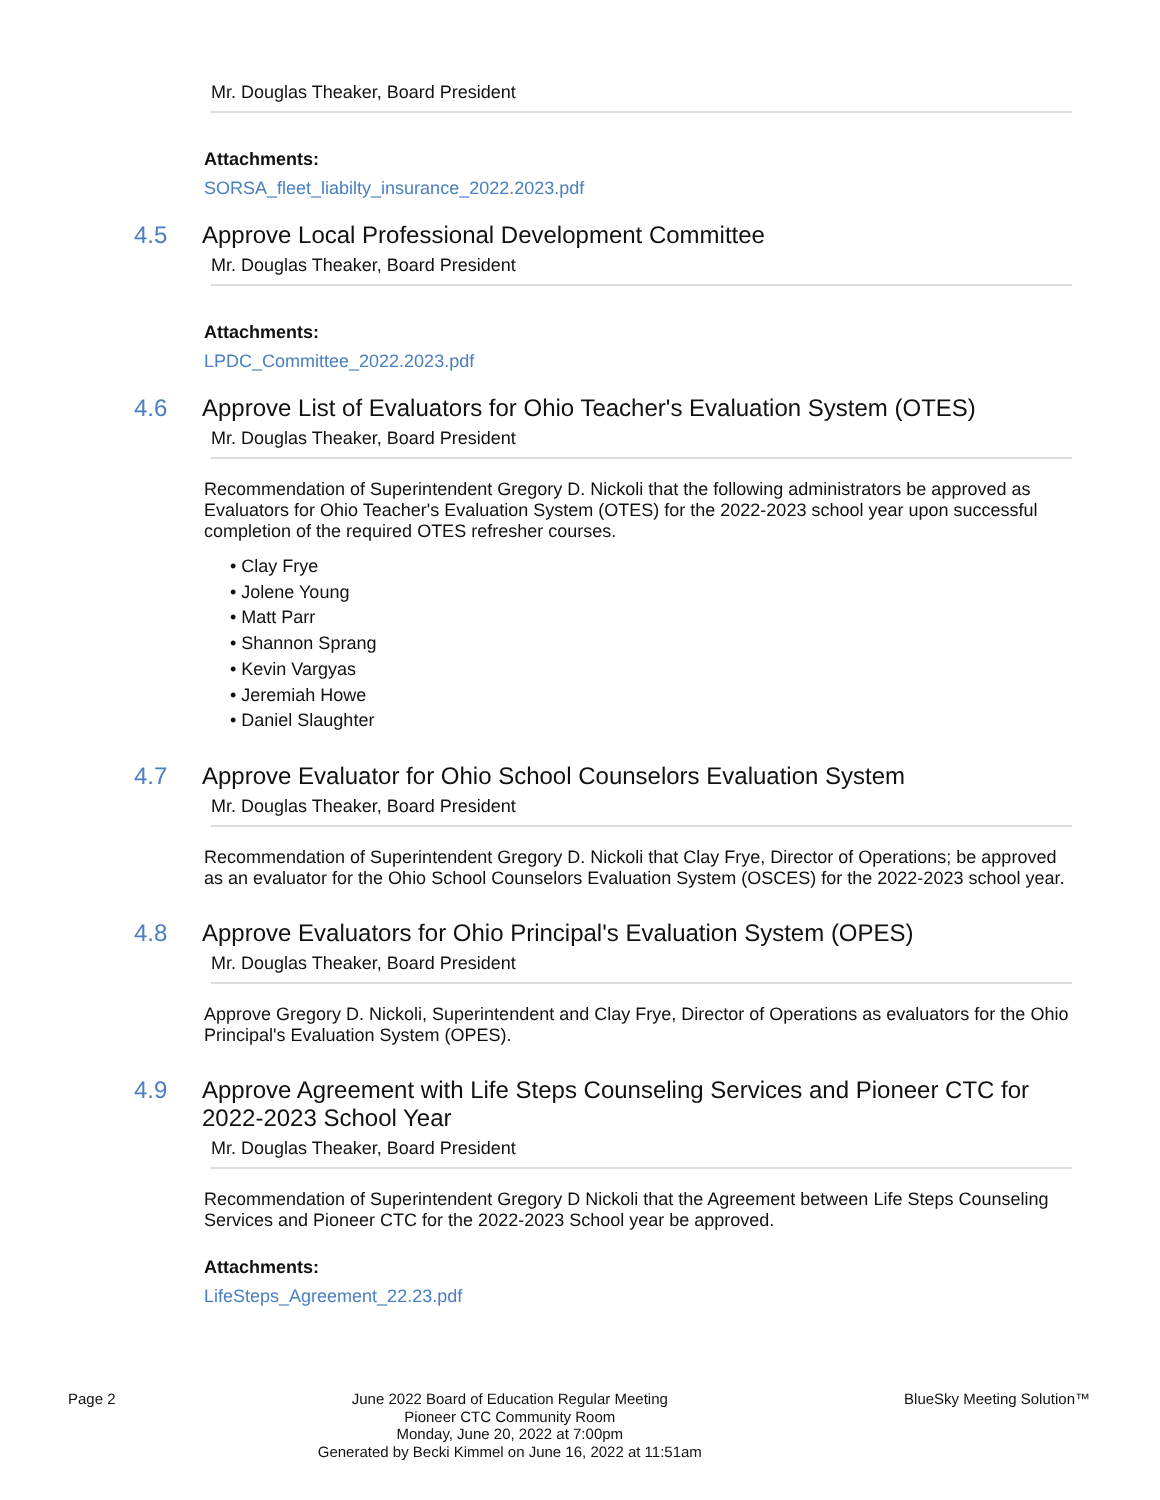Mr. Douglas Theaker, Board President
Attachments:
SORSA_fleet_liabilty_insurance_2022.2023.pdf
4.5
Approve Local Professional Development Committee
Mr. Douglas Theaker, Board President
Attachments:
LPDC_Committee_2022.2023.pdf
4.6
Approve List of Evaluators for Ohio Teacher's Evaluation System (OTES)
Mr. Douglas Theaker, Board President
Recommendation of Superintendent Gregory D. Nickoli that the following administrators be approved as Evaluators for Ohio Teacher's Evaluation System (OTES) for the 2022-2023 school year upon successful completion of the required OTES refresher courses.
• Clay Frye
• Jolene Young
• Matt Parr
• Shannon Sprang
• Kevin Vargyas
• Jeremiah Howe
• Daniel Slaughter
4.7
Approve Evaluator for Ohio School Counselors Evaluation System
Mr. Douglas Theaker, Board President
Recommendation of Superintendent Gregory D. Nickoli that Clay Frye, Director of Operations; be approved as an evaluator for the Ohio School Counselors Evaluation System (OSCES) for the 2022-2023 school year.
4.8
Approve Evaluators for Ohio Principal's Evaluation System (OPES)
Mr. Douglas Theaker, Board President
Approve Gregory D. Nickoli, Superintendent and Clay Frye, Director of Operations as evaluators for the Ohio Principal's Evaluation System (OPES).
4.9
Approve Agreement with Life Steps Counseling Services and Pioneer CTC for 2022-2023 School Year
Mr. Douglas Theaker, Board President
Recommendation of Superintendent Gregory D Nickoli that the Agreement between Life Steps Counseling Services and Pioneer CTC for the 2022-2023 School year be approved.
Attachments:
LifeSteps_Agreement_22.23.pdf
Page 2
June 2022 Board of Education Regular Meeting
Pioneer CTC Community Room
Monday, June 20, 2022 at 7:00pm
Generated by Becki Kimmel on June 16, 2022 at 11:51am
BlueSky Meeting Solution™